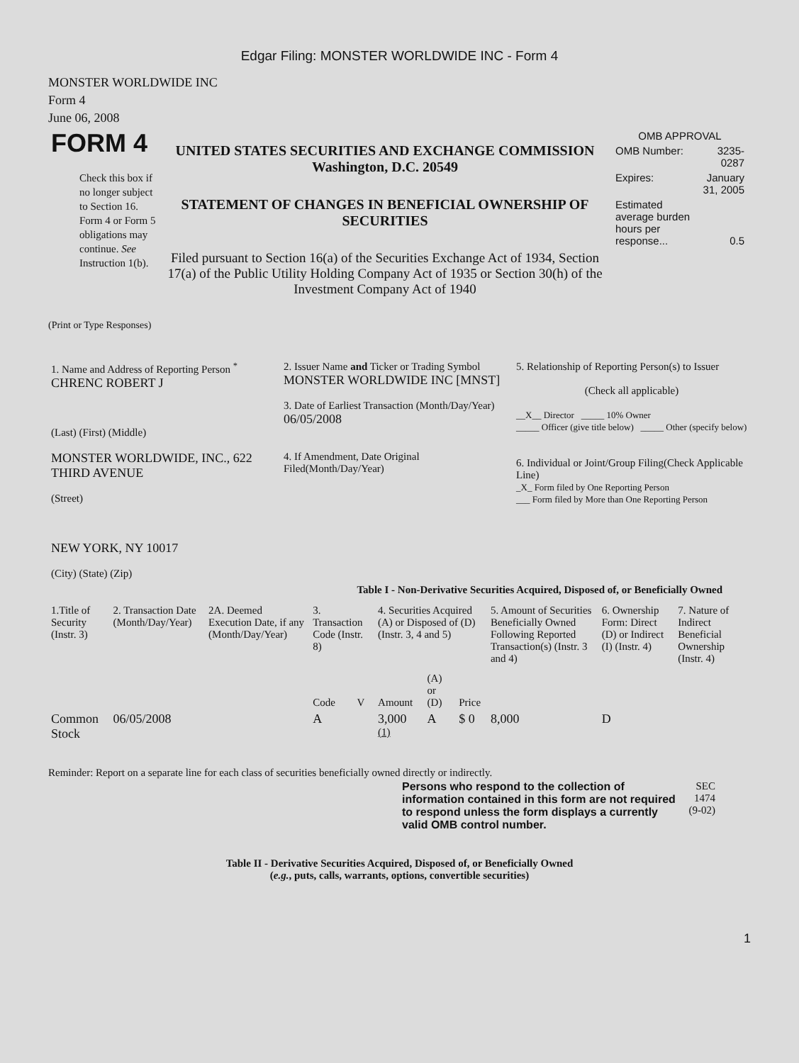Edgar Filing: MONSTER WORLDWIDE INC - Form 4
MONSTER WORLDWIDE INC
Form 4
June 06, 2008
| FORM 4 Check this box if no longer subject to Section 16. Form 4 or Form 5 obligations may continue. See Instruction 1(b). | UNITED STATES SECURITIES AND EXCHANGE COMMISSION Washington, D.C. 20549 STATEMENT OF CHANGES IN BENEFICIAL OWNERSHIP OF SECURITIES Filed pursuant to Section 16(a) of the Securities Exchange Act of 1934, Section 17(a) of the Public Utility Holding Company Act of 1935 or Section 30(h) of the Investment Company Act of 1940 | / OMB APPROVAL / / / OMB Number: / 3235-0287 / / Expires: / January 31, 2005 / / Estimated average burden hours per response... / 0.5 / |
(Print or Type Responses)
| 1. Name and Address of Reporting Person <sup>*</sup> CHRENC ROBERT J (Last) (First) (Middle) MONSTER WORLDWIDE, INC., 622 THIRD AVENUE (Street) NEW YORK, NY 10017 (City) (State) (Zip) | 2. Issuer Name and Ticker or Trading Symbol MONSTER WORLDWIDE INC [MNST] 3. Date of Earliest Transaction (Month/Day/Year) 06/05/2008 4. If Amendment, Date Original Filed(Month/Day/Year) | 5. Relationship of Reporting Person(s) to Issuer (Check all applicable) __X__ Director _____ 10% Owner _____ Officer (give title below) _____ Other (specify below) 6. Individual or Joint/Group Filing(Check Applicable Line) _X_ Form filed by One Reporting Person ___ Form filed by More than One Reporting Person |
Table I - Non-Derivative Securities Acquired, Disposed of, or Beneficially Owned
| 1.Title of Security (Instr. 3) | 2. Transaction Date (Month/Day/Year) | 2A. Deemed Execution Date, if any (Month/Day/Year) | 3. Transaction Code (Instr. 8) | | 4. Securities Acquired (A) or Disposed of (D) (Instr. 3, 4 and 5) | | | 5. Amount of Securities Beneficially Owned Following Reported Transaction(s) (Instr. 3 and 4) | 6. Ownership Form: Direct (D) or Indirect (I) (Instr. 4) | 7. Nature of Indirect Beneficial Ownership (Instr. 4) |
| --- | --- | --- | --- | --- | --- | --- | --- | --- | --- | --- |
| | | | Code | V | Amount | (A) or (D) | Price | | | |
| Common Stock | 06/05/2008 | | A | | 3,000 <sup>(1)</sup> | A | $ 0 | 8,000 | D | |
Reminder: Report on a separate line for each class of securities beneficially owned directly or indirectly.
| Persons who respond to the collection of information contained in this form are not required to respond unless the form displays a currently valid OMB control number. | SEC 1474 (9-02) |
Table II - Derivative Securities Acquired, Disposed of, or Beneficially Owned
(e.g., puts, calls, warrants, options, convertible securities)
1